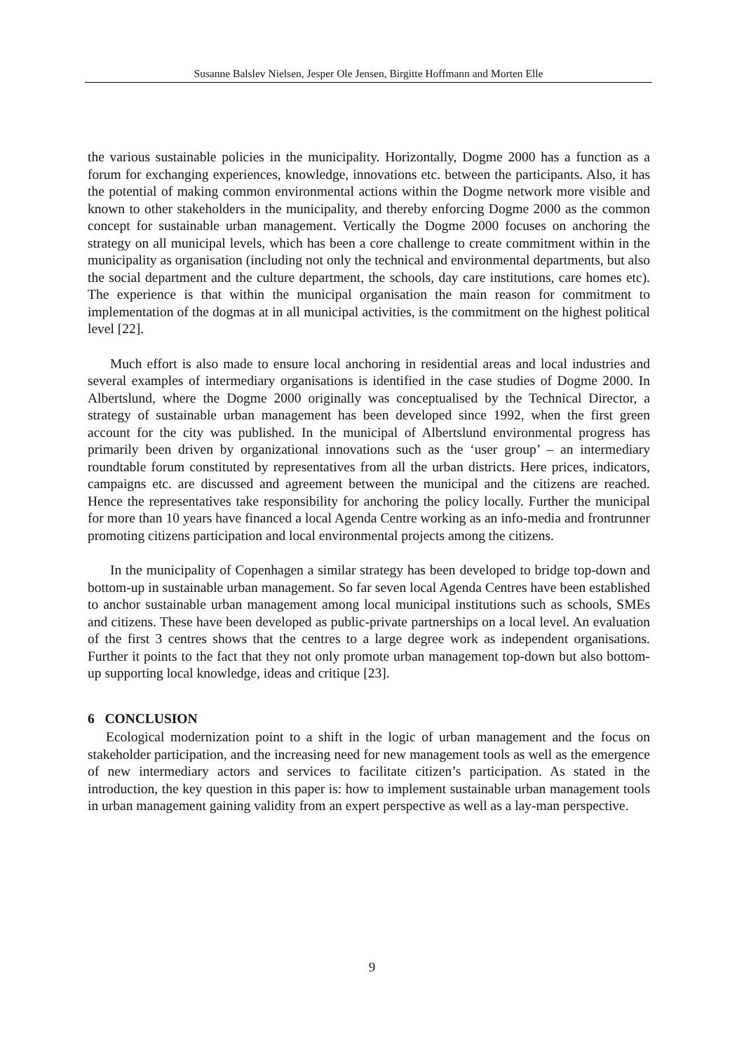Susanne Balslev Nielsen, Jesper Ole Jensen, Birgitte Hoffmann and Morten Elle
the various sustainable policies in the municipality. Horizontally, Dogme 2000 has a function as a forum for exchanging experiences, knowledge, innovations etc. between the participants. Also, it has the potential of making common environmental actions within the Dogme network more visible and known to other stakeholders in the municipality, and thereby enforcing Dogme 2000 as the common concept for sustainable urban management. Vertically the Dogme 2000 focuses on anchoring the strategy on all municipal levels, which has been a core challenge to create commitment within in the municipality as organisation (including not only the technical and environmental departments, but also the social department and the culture department, the schools, day care institutions, care homes etc). The experience is that within the municipal organisation the main reason for commitment to implementation of the dogmas at in all municipal activities, is the commitment on the highest political level [22].
Much effort is also made to ensure local anchoring in residential areas and local industries and several examples of intermediary organisations is identified in the case studies of Dogme 2000. In Albertslund, where the Dogme 2000 originally was conceptualised by the Technical Director, a strategy of sustainable urban management has been developed since 1992, when the first green account for the city was published. In the municipal of Albertslund environmental progress has primarily been driven by organizational innovations such as the ‘user group’ – an intermediary roundtable forum constituted by representatives from all the urban districts. Here prices, indicators, campaigns etc. are discussed and agreement between the municipal and the citizens are reached. Hence the representatives take responsibility for anchoring the policy locally. Further the municipal for more than 10 years have financed a local Agenda Centre working as an info-media and frontrunner promoting citizens participation and local environmental projects among the citizens.
In the municipality of Copenhagen a similar strategy has been developed to bridge top-down and bottom-up in sustainable urban management. So far seven local Agenda Centres have been established to anchor sustainable urban management among local municipal institutions such as schools, SMEs and citizens. These have been developed as public-private partnerships on a local level. An evaluation of the first 3 centres shows that the centres to a large degree work as independent organisations. Further it points to the fact that they not only promote urban management top-down but also bottom-up supporting local knowledge, ideas and critique [23].
6 CONCLUSION
Ecological modernization point to a shift in the logic of urban management and the focus on stakeholder participation, and the increasing need for new management tools as well as the emergence of new intermediary actors and services to facilitate citizen’s participation. As stated in the introduction, the key question in this paper is: how to implement sustainable urban management tools in urban management gaining validity from an expert perspective as well as a lay-man perspective.
9